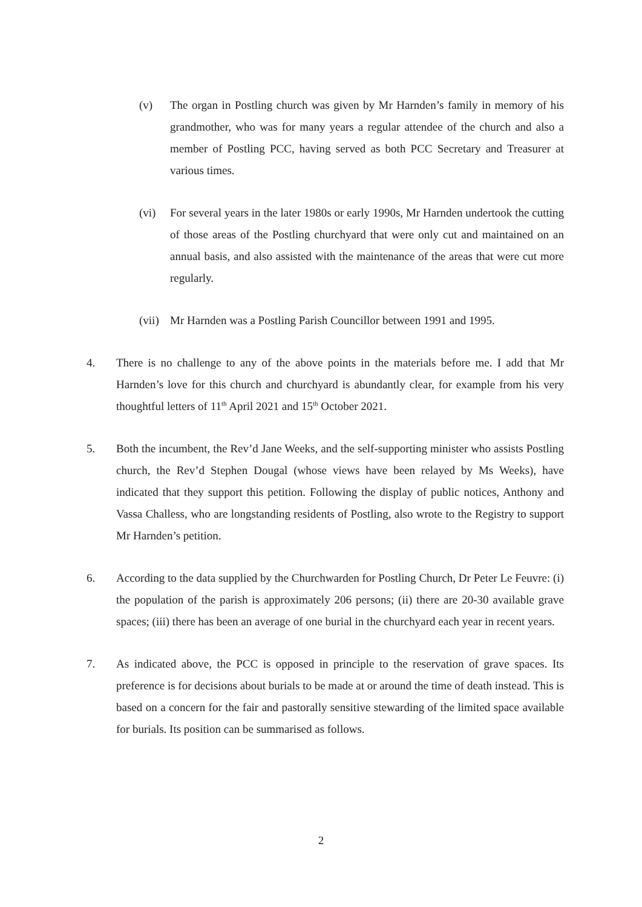(v) The organ in Postling church was given by Mr Harnden’s family in memory of his grandmother, who was for many years a regular attendee of the church and also a member of Postling PCC, having served as both PCC Secretary and Treasurer at various times.
(vi) For several years in the later 1980s or early 1990s, Mr Harnden undertook the cutting of those areas of the Postling churchyard that were only cut and maintained on an annual basis, and also assisted with the maintenance of the areas that were cut more regularly.
(vii) Mr Harnden was a Postling Parish Councillor between 1991 and 1995.
4. There is no challenge to any of the above points in the materials before me. I add that Mr Harnden’s love for this church and churchyard is abundantly clear, for example from his very thoughtful letters of 11<sup>th</sup> April 2021 and 15<sup>th</sup> October 2021.
5. Both the incumbent, the Rev’d Jane Weeks, and the self-supporting minister who assists Postling church, the Rev’d Stephen Dougal (whose views have been relayed by Ms Weeks), have indicated that they support this petition. Following the display of public notices, Anthony and Vassa Challess, who are longstanding residents of Postling, also wrote to the Registry to support Mr Harnden’s petition.
6. According to the data supplied by the Churchwarden for Postling Church, Dr Peter Le Feuvre: (i) the population of the parish is approximately 206 persons; (ii) there are 20-30 available grave spaces; (iii) there has been an average of one burial in the churchyard each year in recent years.
7. As indicated above, the PCC is opposed in principle to the reservation of grave spaces. Its preference is for decisions about burials to be made at or around the time of death instead. This is based on a concern for the fair and pastorally sensitive stewarding of the limited space available for burials. Its position can be summarised as follows.
2